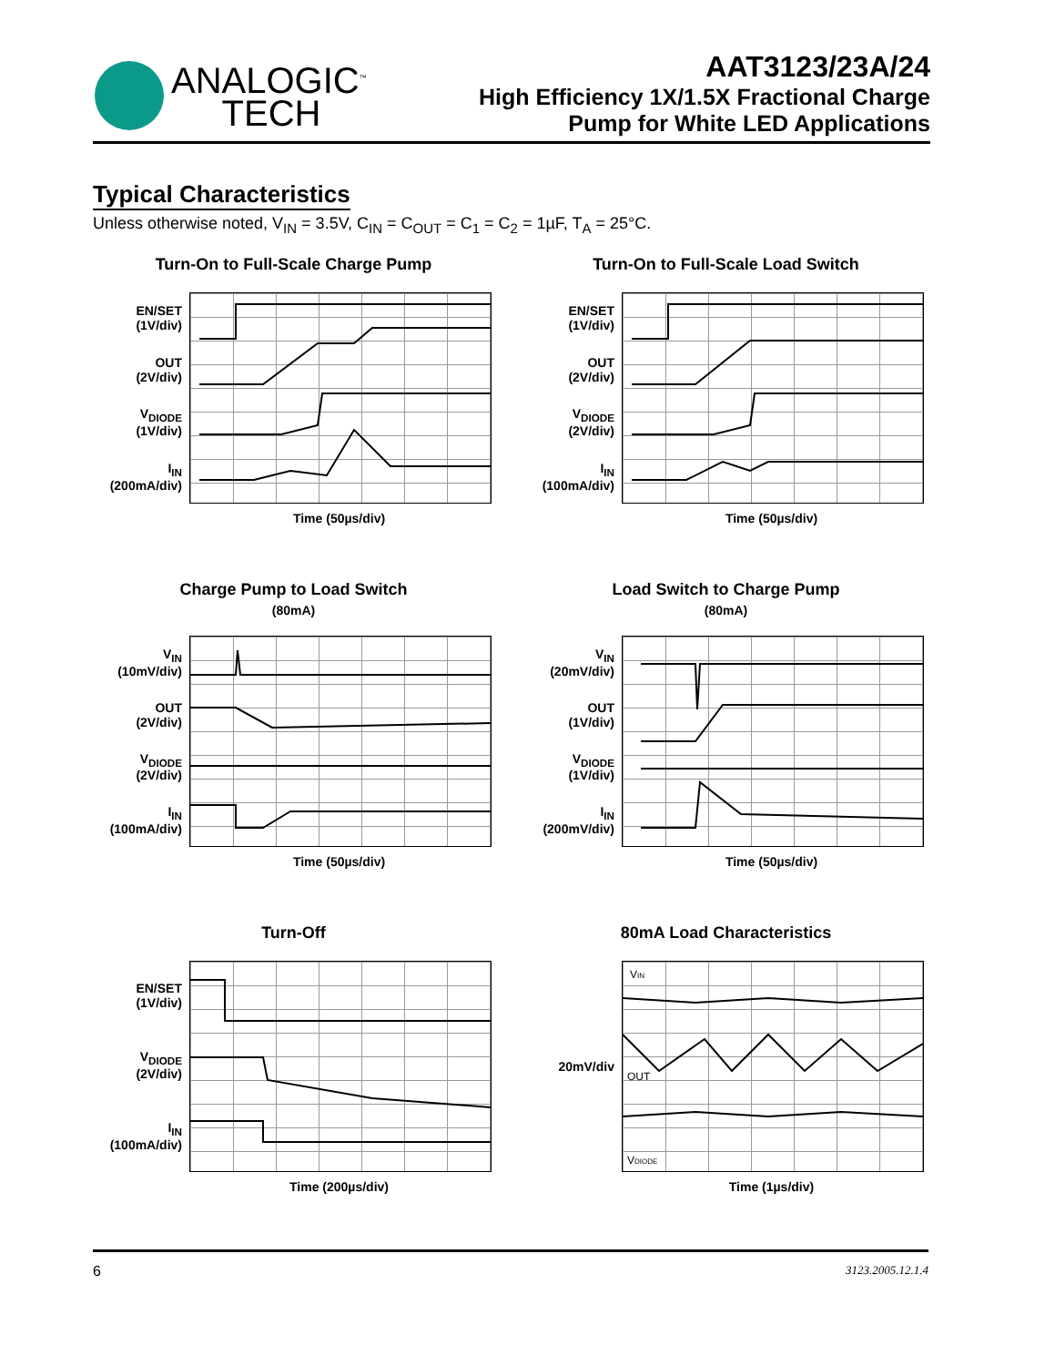ANALOGIC<sup>™</sup>
TECH
AAT3123/23A/24
High Efficiency 1X/1.5X Fractional Charge
Pump for White LED Applications
Typical Characteristics
Unless otherwise noted, V<sub>IN</sub> = 3.5V, C<sub>IN</sub> = C<sub>OUT</sub> = C<sub>1</sub> = C<sub>2</sub> = 1µF, T<sub>A</sub> = 25°C.
Turn-On to Full-Scale Charge Pump
EN/SET
(1V/div)
OUT
(2V/div)
V<sub>DIODE</sub>
(1V/div)
I<sub>IN</sub>
(200mA/div)
Time (50µs/div)
Turn-On to Full-Scale Load Switch
EN/SET
(1V/div)
OUT
(2V/div)
V<sub>DIODE</sub>
(2V/div)
I<sub>IN</sub>
(100mA/div)
Time (50µs/div)
Charge Pump to Load Switch
(80mA)
V<sub>IN</sub>
(10mV/div)
OUT
(2V/div)
V<sub>DIODE</sub>
(2V/div)
I<sub>IN</sub>
(100mA/div)
Time (50µs/div)
Load Switch to Charge Pump
(80mA)
V<sub>IN</sub>
(20mV/div)
OUT
(1V/div)
V<sub>DIODE</sub>
(1V/div)
I<sub>IN</sub>
(200mV/div)
Time (50µs/div)
Turn-Off
EN/SET
(1V/div)
V<sub>DIODE</sub>
(2V/div)
I<sub>IN</sub>
(100mA/div)
Time (200µs/div)
80mA Load Characteristics
20mV/div
VIN
OUT
VDIODE
Time (1µs/div)
6 3123.2005.12.1.4